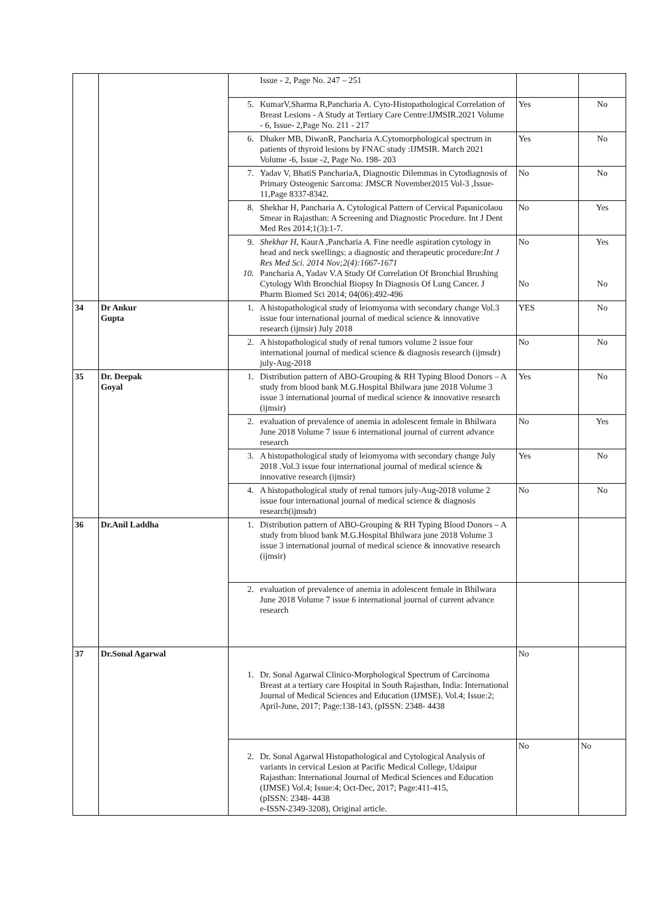| | | Issue - 2, Page No. 247 – 251 | | |
| | | 5. KumarV,Sharma R,Pancharia A. Cyto-Histopathological Correlation of Breast Lesions - A Study at Tertiary Care Centre:IJMSIR.2021 Volume - 6, Issue- 2,Page No. 211 - 217 | Yes | No |
| | | 6. Dhaker MB, DiwanR, Pancharia A.Cytomorphological spectrum in patients of thyroid lesions by FNAC study :IJMSIR. March 2021 Volume -6, Issue -2, Page No. 198- 203 | Yes | No |
| | | 7. Yadav V, BhatiS PanchariaA, Diagnostic Dilemmas in Cytodiagnosis of Primary Osteogenic Sarcoma: JMSCR November2015 Vol-3 ,Issue-11,Page 8337-8342. | No | No |
| | | 8. Shekhar H, Pancharia A. Cytological Pattern of Cervical Papanicolaou Smear in Rajasthan: A Screening and Diagnostic Procedure. Int J Dent Med Res 2014;1(3):1-7. | No | Yes |
| | | 9. Shekhar H, KaurA ,Pancharia A. Fine needle aspiration cytology in head and neck swellings: a diagnostic and therapeutic procedure: Int J Res Med Sci. 2014 Nov;2(4):1667-1671 10. Pancharia A, Yadav V.A Study Of Correlation Of Bronchial Brushing Cytology With Bronchial Biopsy In Diagnosis Of Lung Cancer. J Pharm Biomed Sci 2014; 04(06):492-496 | No No | Yes No |
| 34 | Dr Ankur Gupta | 1. A histopathological study of leiomyoma with secondary change Vol.3 issue four international journal of medical science & innovative research (ijmsir) July 2018 | YES | No |
| | | 2. A histopathological study of renal tumors volume 2 issue four international journal of medical science & diagnosis research (ijmsdr) july-Aug-2018 | No | No |
| 35 | Dr. Deepak Goyal | 1. Distribution pattern of ABO-Grouping & RH Typing Blood Donors – A study from blood bank M.G.Hospital Bhilwara june 2018 Volume 3 issue 3 international journal of medical science & innovative research (ijmsir) | Yes | No |
| | | 2. evaluation of prevalence of anemia in adolescent female in Bhilwara June 2018 Volume 7 issue 6 international journal of current advance research | No | Yes |
| | | 3. A histopathological study of leiomyoma with secondary change July 2018 .Vol.3 issue four international journal of medical science & innovative research (ijmsir) | Yes | No |
| | | 4. A histopathological study of renal tumors july-Aug-2018 volume 2 issue four international journal of medical science & diagnosis research(ijmsdr) | No | No |
| 36 | Dr.Anil Laddha | 1. Distribution pattern of ABO-Grouping & RH Typing Blood Donors – A study from blood bank M.G.Hospital Bhilwara june 2018 Volume 3 issue 3 international journal of medical science & innovative research (ijmsir) | | |
| | | 2. evaluation of prevalence of anemia in adolescent female in Bhilwara June 2018 Volume 7 issue 6 international journal of current advance research | | |
| 37 | Dr.Sonal Agarwal | 1. Dr. Sonal Agarwal Clinico-Morphological Spectrum of Carcinoma Breast at a tertiary care Hospital in South Rajasthan, India: International Journal of Medical Sciences and Education (IJMSE). Vol.4; Issue:2; April-June, 2017; Page:138-143, (pISSN: 2348- 4438 | No | |
| | | 2. Dr. Sonal Agarwal Histopathological and Cytological Analysis of variants in cervical Lesion at Pacific Medical College, Udaipur Rajasthan: International Journal of Medical Sciences and Education (IJMSE) Vol.4; Issue:4; Oct-Dec, 2017; Page:411-415, (pISSN: 2348- 4438 e-ISSN-2349-3208), Original article. | No | No |